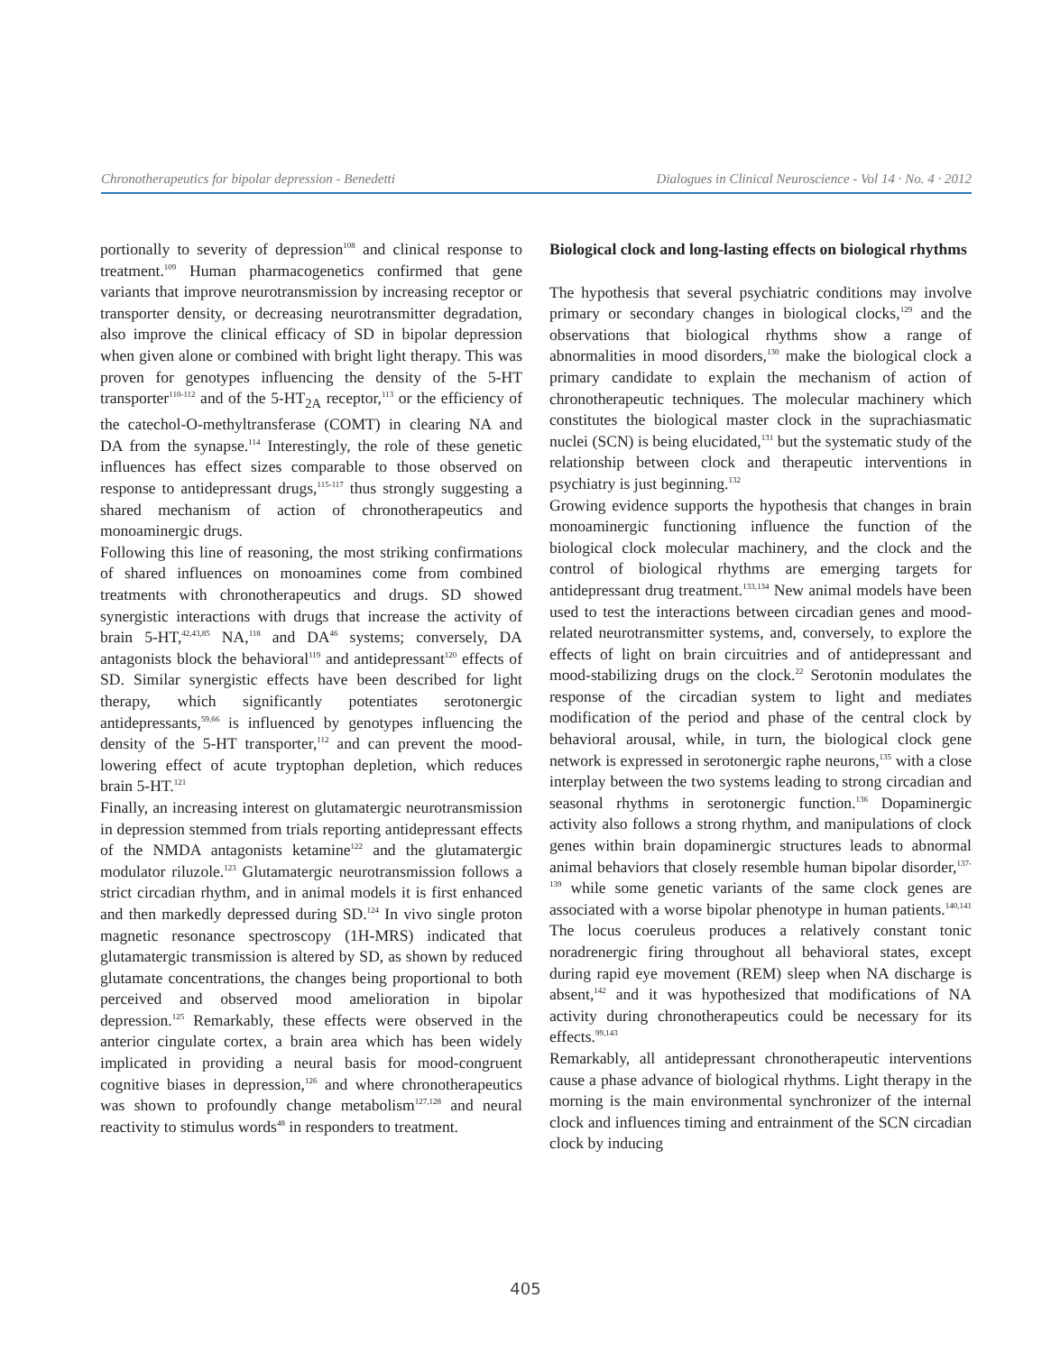Chronotherapeutics for bipolar depression - Benedetti Dialogues in Clinical Neuroscience - Vol 14 · No. 4 · 2012
portionally to severity of depression<sup>108</sup> and clinical response to treatment.<sup>109</sup> Human pharmacogenetics confirmed that gene variants that improve neurotransmission by increasing receptor or transporter density, or decreasing neurotransmitter degradation, also improve the clinical efficacy of SD in bipolar depression when given alone or combined with bright light therapy. This was proven for genotypes influencing the density of the 5-HT transporter<sup>110-112</sup> and of the 5-HT<sub>2A</sub> receptor,<sup>113</sup> or the efficiency of the catechol-O-methyltransferase (COMT) in clearing NA and DA from the synapse.<sup>114</sup> Interestingly, the role of these genetic influences has effect sizes comparable to those observed on response to antidepressant drugs,<sup>115-117</sup> thus strongly suggesting a shared mechanism of action of chronotherapeutics and monoaminergic drugs.
Following this line of reasoning, the most striking confirmations of shared influences on monoamines come from combined treatments with chronotherapeutics and drugs. SD showed synergistic interactions with drugs that increase the activity of brain 5-HT,<sup>42,43,85</sup> NA,<sup>118</sup> and DA<sup>46</sup> systems; conversely, DA antagonists block the behavioral<sup>119</sup> and antidepressant<sup>120</sup> effects of SD. Similar synergistic effects have been described for light therapy, which significantly potentiates serotonergic antidepressants,<sup>59,66</sup> is influenced by genotypes influencing the density of the 5-HT transporter,<sup>112</sup> and can prevent the mood-lowering effect of acute tryptophan depletion, which reduces brain 5-HT.<sup>121</sup>
Finally, an increasing interest on glutamatergic neurotransmission in depression stemmed from trials reporting antidepressant effects of the NMDA antagonists ketamine<sup>122</sup> and the glutamatergic modulator riluzole.<sup>123</sup> Glutamatergic neurotransmission follows a strict circadian rhythm, and in animal models it is first enhanced and then markedly depressed during SD.<sup>124</sup> In vivo single proton magnetic resonance spectroscopy (1H-MRS) indicated that glutamatergic transmission is altered by SD, as shown by reduced glutamate concentrations, the changes being proportional to both perceived and observed mood amelioration in bipolar depression.<sup>125</sup> Remarkably, these effects were observed in the anterior cingulate cortex, a brain area which has been widely implicated in providing a neural basis for mood-congruent cognitive biases in depression,<sup>126</sup> and where chronotherapeutics was shown to profoundly change metabolism<sup>127,128</sup> and neural reactivity to stimulus words<sup>48</sup> in responders to treatment.
Biological clock and long-lasting effects on biological rhythms
The hypothesis that several psychiatric conditions may involve primary or secondary changes in biological clocks,<sup>129</sup> and the observations that biological rhythms show a range of abnormalities in mood disorders,<sup>130</sup> make the biological clock a primary candidate to explain the mechanism of action of chronotherapeutic techniques. The molecular machinery which constitutes the biological master clock in the suprachiasmatic nuclei (SCN) is being elucidated,<sup>131</sup> but the systematic study of the relationship between clock and therapeutic interventions in psychiatry is just beginning.<sup>132</sup>
Growing evidence supports the hypothesis that changes in brain monoaminergic functioning influence the function of the biological clock molecular machinery, and the clock and the control of biological rhythms are emerging targets for antidepressant drug treatment.<sup>133,134</sup> New animal models have been used to test the interactions between circadian genes and mood-related neurotransmitter systems, and, conversely, to explore the effects of light on brain circuitries and of antidepressant and mood-stabilizing drugs on the clock.<sup>22</sup> Serotonin modulates the response of the circadian system to light and mediates modification of the period and phase of the central clock by behavioral arousal, while, in turn, the biological clock gene network is expressed in serotonergic raphe neurons,<sup>135</sup> with a close interplay between the two systems leading to strong circadian and seasonal rhythms in serotonergic function.<sup>136</sup> Dopaminergic activity also follows a strong rhythm, and manipulations of clock genes within brain dopaminergic structures leads to abnormal animal behaviors that closely resemble human bipolar disorder,<sup>137-139</sup> while some genetic variants of the same clock genes are associated with a worse bipolar phenotype in human patients.<sup>140,141</sup> The locus coeruleus produces a relatively constant tonic noradrenergic firing throughout all behavioral states, except during rapid eye movement (REM) sleep when NA discharge is absent,<sup>142</sup> and it was hypothesized that modifications of NA activity during chronotherapeutics could be necessary for its effects.<sup>99,143</sup>
Remarkably, all antidepressant chronotherapeutic interventions cause a phase advance of biological rhythms. Light therapy in the morning is the main environmental synchronizer of the internal clock and influences timing and entrainment of the SCN circadian clock by inducing
405